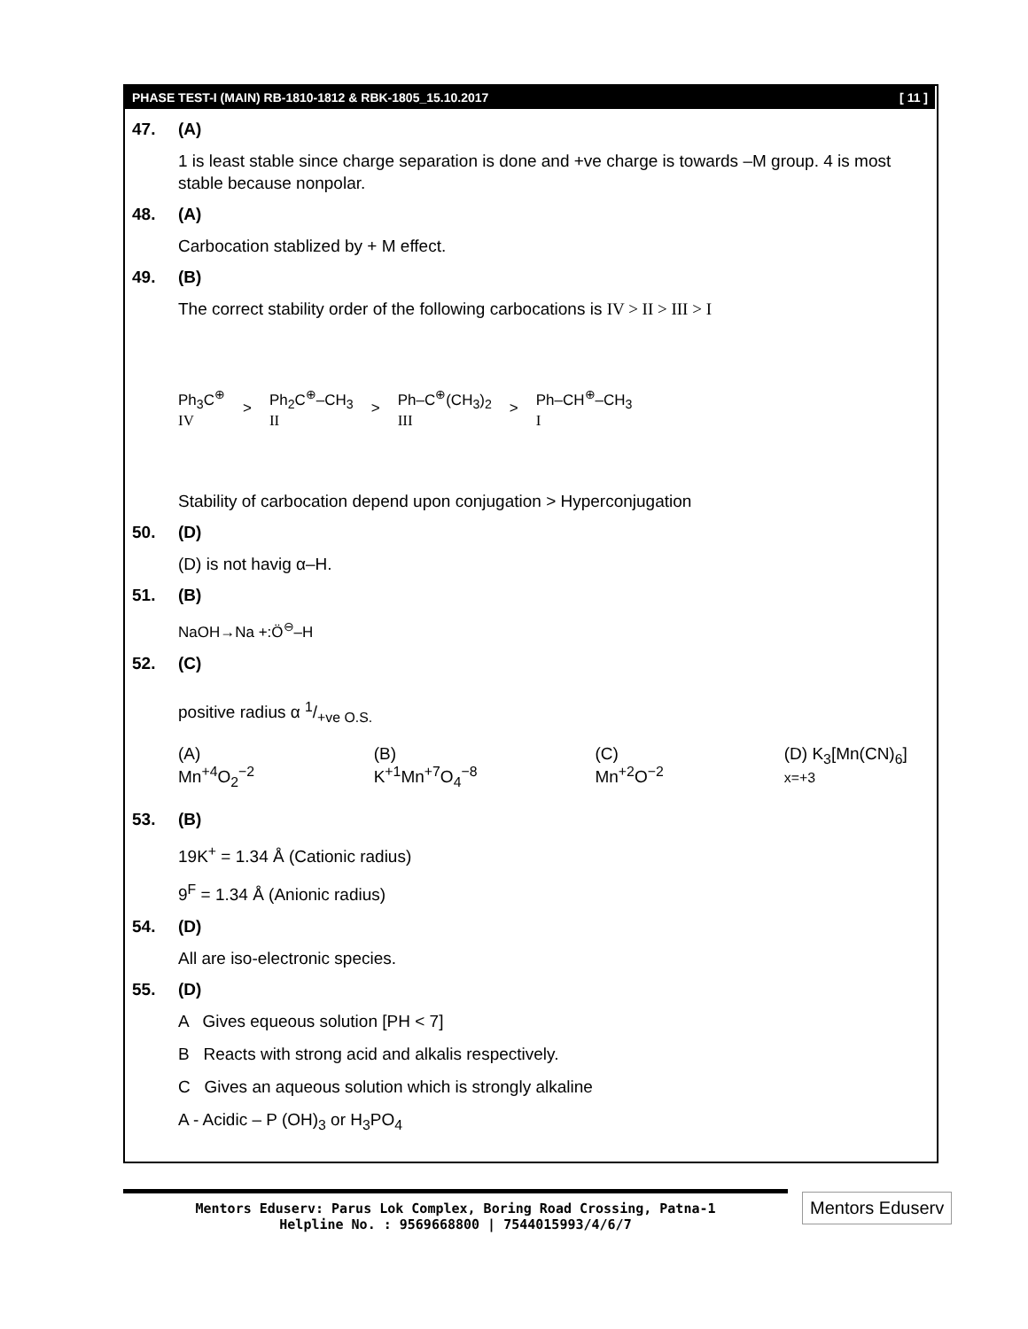PHASE TEST-I (MAIN) RB-1810-1812 & RBK-1805_15.10.2017 [ 11 ]
47. (A)
1 is least stable since charge separation is done and +ve charge is towards –M group. 4 is most stable because nonpolar.
48. (A)
Carbocation stablized by + M effect.
49. (B)
The correct stability order of the following carbocations is IV > II > III > I
Ph<sub>3</sub>C<sup>⊕</sup>
IV
>
Ph<sub>2</sub>C<sup>⊕</sup>–CH<sub>3</sub>
II
>
Ph–C<sup>⊕</sup>(CH<sub>3</sub>)<sub>2</sub>
III
>
Ph–CH<sup>⊕</sup>–CH<sub>3</sub>
I
Stability of carbocation depend upon conjugation > Hyperconjugation
50. (D)
(D) is not havig α–H.
51. (B)
NaOH→Na +:Ö<sup>⊖</sup>–H
52. (C)
positive radius α 1/+ve O.S.
(A) Mn<sup>+4</sup>O<sub>2</sub><sup>−2</sup> (B) K<sup>+1</sup>Mn<sup>+7</sup>O<sub>4</sub><sup>−8</sup> (C) Mn<sup>+2</sup>O<sup>−2</sup> (D) K<sub>3</sub>[Mn(CN)<sub>6</sub>] x=+3
53. (B)
19K<sup>+</sup> = 1.34 Å (Cationic radius)
9<sup>F</sup> = 1.34 Å (Anionic radius)
54. (D)
All are iso-electronic species.
55. (D)
A Gives equeous solution [PH < 7]
B Reacts with strong acid and alkalis respectively.
C Gives an aqueous solution which is strongly alkaline
A - Acidic – P (OH)<sub>3</sub> or H<sub>3</sub>PO<sub>4</sub>
Mentors Eduserv: Parus Lok Complex, Boring Road Crossing, Patna-1
Helpline No. : 9569668800 | 7544015993/4/6/7
Mentors Eduserv